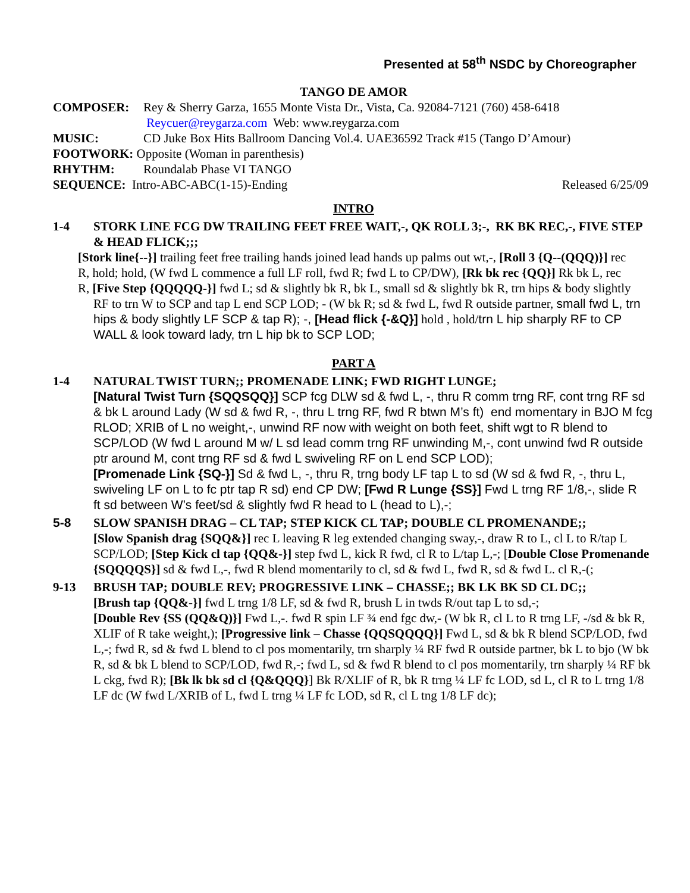Presented at 58<sup>th</sup> NSDC by Choreographer
TANGO DE AMOR
COMPOSER: Rey & Sherry Garza, 1655 Monte Vista Dr., Vista, Ca. 92084-7121 (760) 458-6418
Reycuer@reygarza.com Web: www.reygarza.com
MUSIC: CD Juke Box Hits Ballroom Dancing Vol.4. UAE36592 Track #15 (Tango D’Amour)
FOOTWORK: Opposite (Woman in parenthesis)
RHYTHM: Roundalab Phase VI TANGO
SEQUENCE: Intro-ABC-ABC(1-15)-Ending Released 6/25/09
INTRO
1-4 STORK LINE FCG DW TRAILING FEET FREE WAIT,-, QK ROLL 3;-, RK BK REC,-, FIVE STEP & HEAD FLICK;;;
[Stork line{--}] trailing feet free trailing hands joined lead hands up palms out wt,-, [Roll 3 {Q--(QQQ)}] rec
R, hold; hold, (W fwd L commence a full LF roll, fwd R; fwd L to CP/DW), [Rk bk rec {QQ}] Rk bk L, rec
R, [Five Step {QQQQQ-}] fwd L; sd & slightly bk R, bk L, small sd & slightly bk R, trn hips & body slightly
RF to trn W to SCP and tap L end SCP LOD; - (W bk R; sd & fwd L, fwd R outside partner, small fwd L, trn hips & body slightly LF SCP & tap R); -, [Head flick {-&Q}] hold , hold/trn L hip sharply RF to CP WALL & look toward lady, trn L hip bk to SCP LOD;
PART A
1-4 NATURAL TWIST TURN;; PROMENADE LINK; FWD RIGHT LUNGE;
[Natural Twist Turn {SQQSQQ}] SCP fcg DLW sd & fwd L, -, thru R comm trng RF, cont trng RF sd & bk L around Lady (W sd & fwd R, -, thru L trng RF, fwd R btwn M’s ft) end momentary in BJO M fcg RLOD; XRIB of L no weight,-, unwind RF now with weight on both feet, shift wgt to R blend to SCP/LOD (W fwd L around M w/ L sd lead comm trng RF unwinding M,-, cont unwind fwd R outside ptr around M, cont trng RF sd & fwd L swiveling RF on L end SCP LOD);
[Promenade Link {SQ-}] Sd & fwd L, -, thru R, trng body LF tap L to sd (W sd & fwd R, -, thru L,
swiveling LF on L to fc ptr tap R sd) end CP DW; [Fwd R Lunge {SS}] Fwd L trng RF 1/8,-, slide R
ft sd between W’s feet/sd & slightly fwd R head to L (head to L),-;
5-8 SLOW SPANISH DRAG – CL TAP; STEP KICK CL TAP; DOUBLE CL PROMENANDE;;
[Slow Spanish drag {SQQ&}] rec L leaving R leg extended changing sway,-, draw R to L, cl L to R/tap L SCP/LOD; [Step Kick cl tap {QQ&-}] step fwd L, kick R fwd, cl R to L/tap L,-; [Double Close Promenande {SQQQQS}] sd & fwd L,-, fwd R blend momentarily to cl, sd & fwd L, fwd R, sd & fwd L. cl R,-(;
9-13 BRUSH TAP; DOUBLE REV; PROGRESSIVE LINK – CHASSE;; BK LK BK SD CL DC;;
[Brush tap {QQ&-}] fwd L trng 1/8 LF, sd & fwd R, brush L in twds R/out tap L to sd,-;
[Double Rev {SS (QQ&Q)}] Fwd L,-. fwd R spin LF ¾ end fgc dw,- (W bk R, cl L to R trng LF, -/sd & bk R, XLIF of R take weight,); [Progressive link – Chasse {QQSQQQQ}] Fwd L, sd & bk R blend SCP/LOD, fwd L,-; fwd R, sd & fwd L blend to cl pos momentarily, trn sharply ¼ RF fwd R outside partner, bk L to bjo (W bk R, sd & bk L blend to SCP/LOD, fwd R,-; fwd L, sd & fwd R blend to cl pos momentarily, trn sharply ¼ RF bk L ckg, fwd R); [Bk lk bk sd cl {Q&QQQ}] Bk R/XLIF of R, bk R trng ¼ LF fc LOD, sd L, cl R to L trng 1/8 LF dc (W fwd L/XRIB of L, fwd L trng ¼ LF fc LOD, sd R, cl L tng 1/8 LF dc);